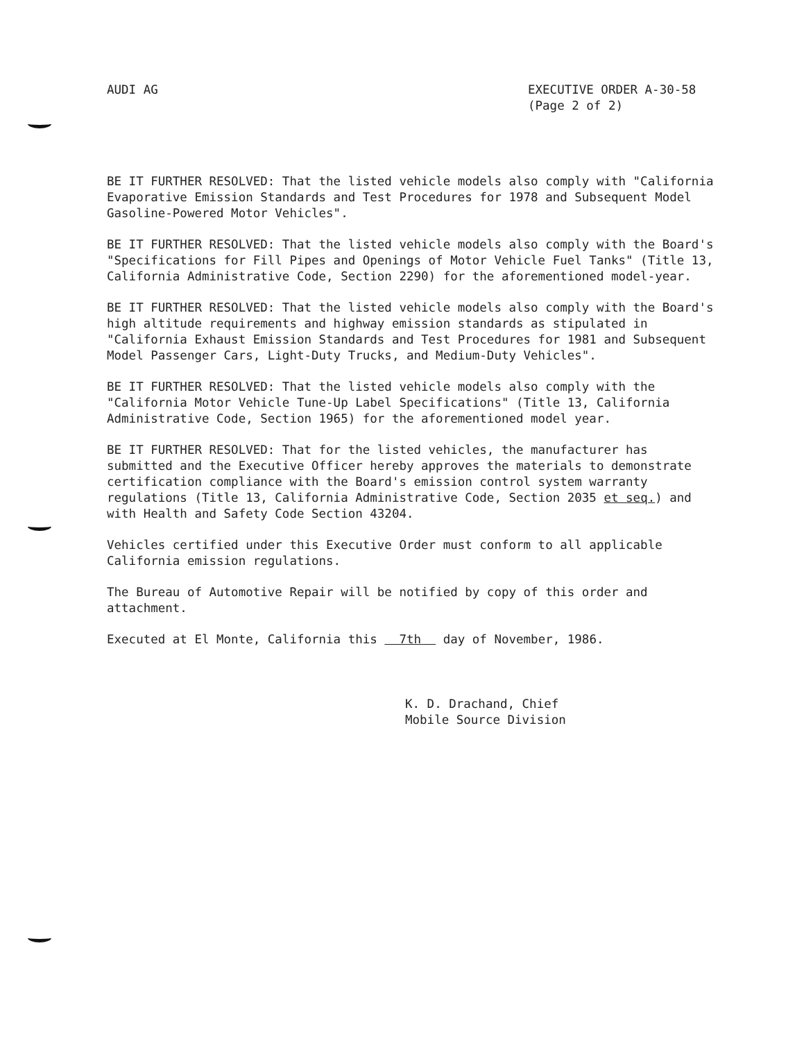AUDI AG EXECUTIVE ORDER A-30-58
(Page 2 of 2)
BE IT FURTHER RESOLVED: That the listed vehicle models also comply with "California Evaporative Emission Standards and Test Procedures for 1978 and Subsequent Model Gasoline-Powered Motor Vehicles".
BE IT FURTHER RESOLVED: That the listed vehicle models also comply with the Board's "Specifications for Fill Pipes and Openings of Motor Vehicle Fuel Tanks" (Title 13, California Administrative Code, Section 2290) for the aforementioned model-year.
BE IT FURTHER RESOLVED: That the listed vehicle models also comply with the Board's high altitude requirements and highway emission standards as stipulated in "California Exhaust Emission Standards and Test Procedures for 1981 and Subsequent Model Passenger Cars, Light-Duty Trucks, and Medium-Duty Vehicles".
BE IT FURTHER RESOLVED: That the listed vehicle models also comply with the "California Motor Vehicle Tune-Up Label Specifications" (Title 13, California Administrative Code, Section 1965) for the aforementioned model year.
BE IT FURTHER RESOLVED: That for the listed vehicles, the manufacturer has submitted and the Executive Officer hereby approves the materials to demonstrate certification compliance with the Board's emission control system warranty regulations (Title 13, California Administrative Code, Section 2035 et seq.) and with Health and Safety Code Section 43204.
Vehicles certified under this Executive Order must conform to all applicable California emission regulations.
The Bureau of Automotive Repair will be notified by copy of this order and attachment.
Executed at El Monte, California this 7th day of November, 1986.
K. D. Drachand, Chief
Mobile Source Division